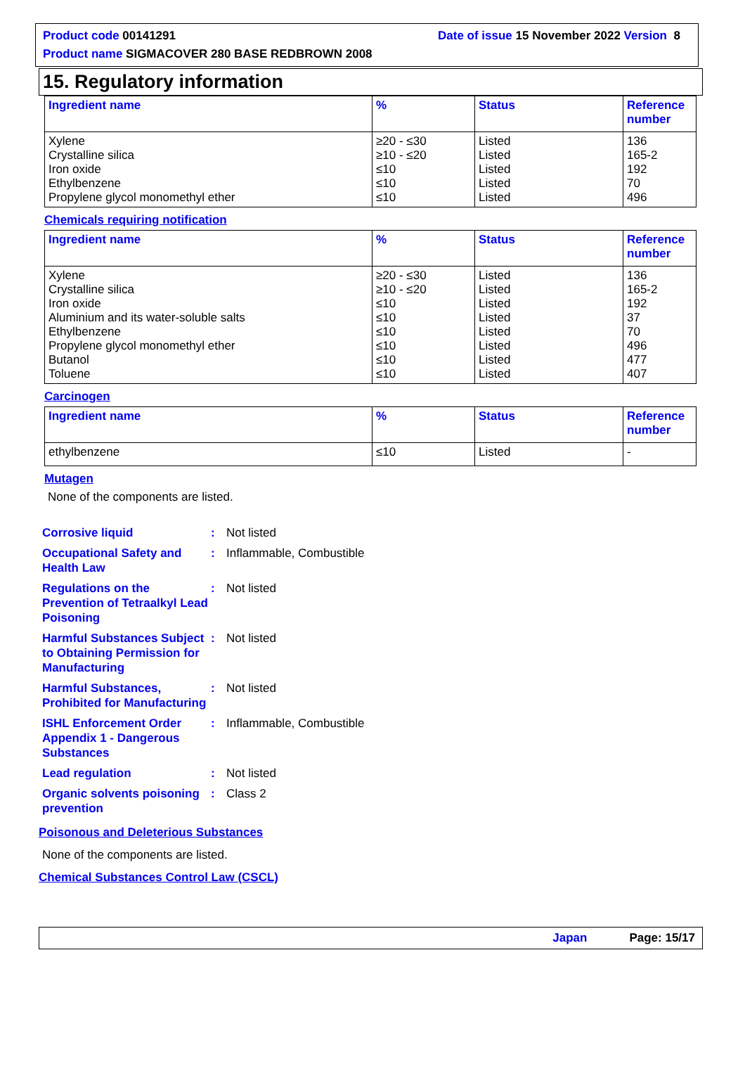Product code 00141291 Date of issue 15 November 2022 Version 8
Product name SIGMACOVER 280 BASE REDBROWN 2008
15. Regulatory information
| Ingredient name | % | Status | Reference number |
| --- | --- | --- | --- |
| Xylene Crystalline silica Iron oxide Ethylbenzene Propylene glycol monomethyl ether | ≥20 - ≤30 ≥10 - ≤20 ≤10 ≤10 ≤10 | Listed Listed Listed Listed Listed | 136 165-2 192 70 496 |
Chemicals requiring notification
| Ingredient name | % | Status | Reference number |
| --- | --- | --- | --- |
| Xylene Crystalline silica Iron oxide Aluminium and its water-soluble salts Ethylbenzene Propylene glycol monomethyl ether Butanol Toluene | ≥20 - ≤30 ≥10 - ≤20 ≤10 ≤10 ≤10 ≤10 ≤10 ≤10 | Listed Listed Listed Listed Listed Listed Listed Listed | 136 165-2 192 37 70 496 477 407 |
Carcinogen
| Ingredient name | % | Status | Reference number |
| --- | --- | --- | --- |
| ethylbenzene | ≤10 | Listed | - |
Mutagen
None of the components are listed.
Corrosive liquid: Not listed
Occupational Safety and Health Law: Inflammable, Combustible
Regulations on the Prevention of Tetraalkyl Lead Poisoning: Not listed
Harmful Substances Subject to Obtaining Permission for Manufacturing: Not listed
Harmful Substances, Prohibited for Manufacturing: Not listed
ISHL Enforcement Order Appendix 1 - Dangerous Substances: Inflammable, Combustible
Lead regulation: Not listed
Organic solvents poisoning prevention: Class 2
Poisonous and Deleterious Substances
None of the components are listed.
Chemical Substances Control Law (CSCL)
Japan Page: 15/17